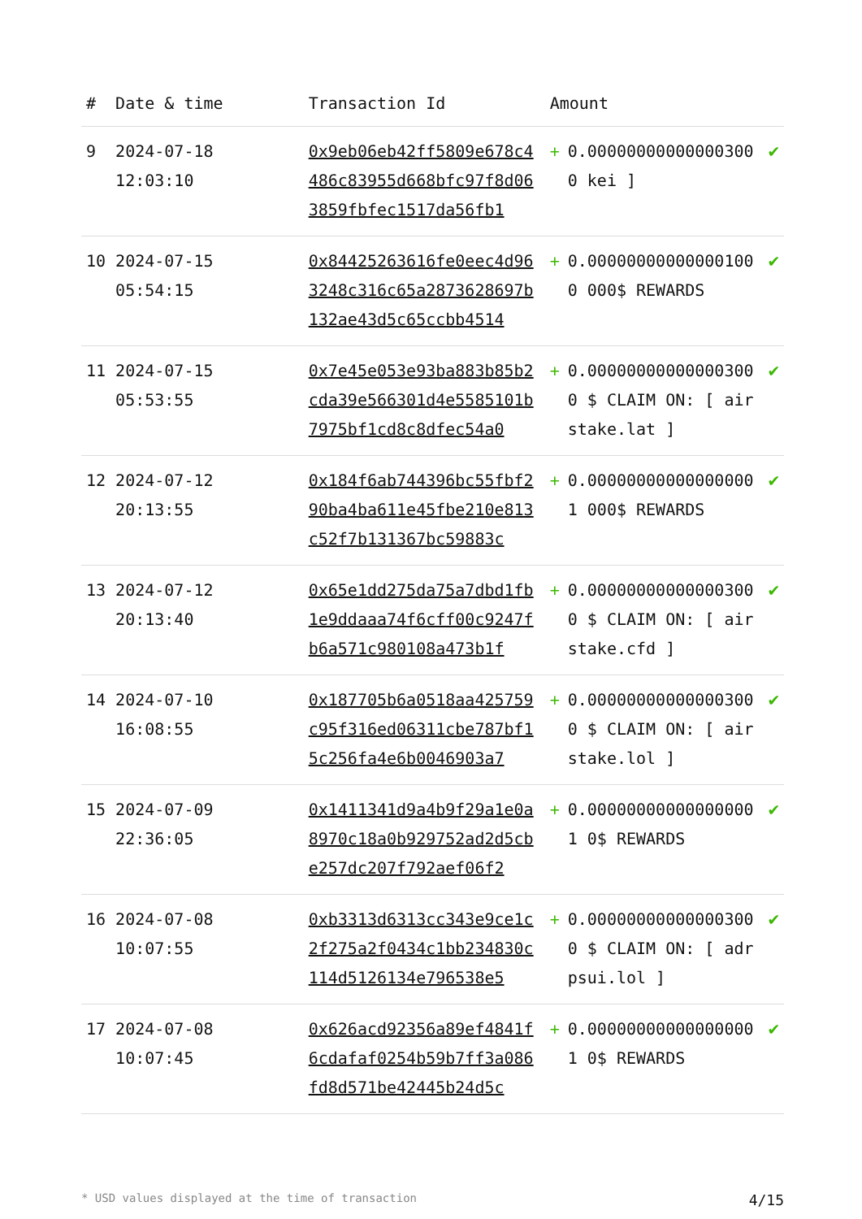| # | Date & time | Transaction Id | Amount | | |
| --- | --- | --- | --- | --- | --- |
| 9 | 2024-07-18 12:03:10 | 0x9eb06eb42ff5809e678c4486c83955d668bfc97f8d063859fbfec1517da56fb1 | + | 0.000000000000003000 kei ] | ✔ |
| 10 | 2024-07-15 05:54:15 | 0x84425263616fe0eec4d963248c316c65a2873628697b132ae43d5c65ccbb4514 | + | 0.000000000000001000 000$ REWARDS | ✔ |
| 11 | 2024-07-15 05:53:55 | 0x7e45e053e93ba883b85b2cda39e566301d4e5585101b7975bf1cd8c8dfec54a0 | + | 0.000000000000003000 $ CLAIM ON: [ airstake.lat ] | ✔ |
| 12 | 2024-07-12 20:13:55 | 0x184f6ab744396bc55fbf290ba4ba611e45fbe210e813c52f7b131367bc59883c | + | 0.000000000000000001 000$ REWARDS | ✔ |
| 13 | 2024-07-12 20:13:40 | 0x65e1dd275da75a7dbd1fb1e9ddaaa74f6cff00c9247fb6a571c980108a473b1f | + | 0.000000000000003000 $ CLAIM ON: [ airstake.cfd ] | ✔ |
| 14 | 2024-07-10 16:08:55 | 0x187705b6a0518aa425759c95f316ed06311cbe787bf15c256fa4e6b0046903a7 | + | 0.000000000000003000 $ CLAIM ON: [ airstake.lol ] | ✔ |
| 15 | 2024-07-09 22:36:05 | 0x1411341d9a4b9f29a1e0a8970c18a0b929752ad2d5cbe257dc207f792aef06f2 | + | 0.000000000000000001 0$ REWARDS | ✔ |
| 16 | 2024-07-08 10:07:55 | 0xb3313d6313cc343e9ce1c2f275a2f0434c1bb234830c114d5126134e796538e5 | + | 0.000000000000003000 $ CLAIM ON: [ adrpsui.lol ] | ✔ |
| 17 | 2024-07-08 10:07:45 | 0x626acd92356a89ef4841f6cdafaf0254b59b7ff3a086fd8d571be42445b24d5c | + | 0.000000000000000001 0$ REWARDS | ✔ |
* USD values displayed at the time of transaction 4/15